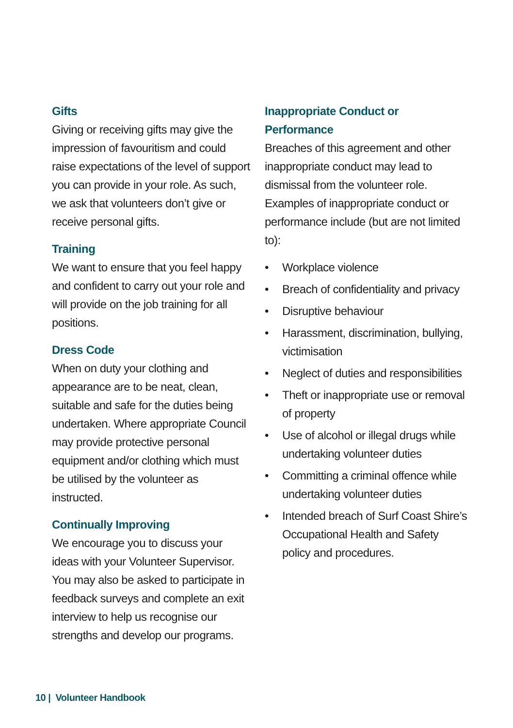Gifts
Giving or receiving gifts may give the impression of favouritism and could raise expectations of the level of support you can provide in your role. As such, we ask that volunteers don’t give or receive personal gifts.
Training
We want to ensure that you feel happy and confident to carry out your role and will provide on the job training for all positions.
Dress Code
When on duty your clothing and appearance are to be neat, clean, suitable and safe for the duties being undertaken. Where appropriate Council may provide protective personal equipment and/or clothing which must be utilised by the volunteer as instructed.
Continually Improving
We encourage you to discuss your ideas with your Volunteer Supervisor. You may also be asked to participate in feedback surveys and complete an exit interview to help us recognise our strengths and develop our programs.
Inappropriate Conduct or Performance
Breaches of this agreement and other inappropriate conduct may lead to dismissal from the volunteer role. Examples of inappropriate conduct or performance include (but are not limited to):
• Workplace violence
• Breach of confidentiality and privacy
• Disruptive behaviour
• Harassment, discrimination, bullying, victimisation
• Neglect of duties and responsibilities
• Theft or inappropriate use or removal of property
• Use of alcohol or illegal drugs while undertaking volunteer duties
• Committing a criminal offence while undertaking volunteer duties
• Intended breach of Surf Coast Shire’s Occupational Health and Safety policy and procedures.
10 | Volunteer Handbook